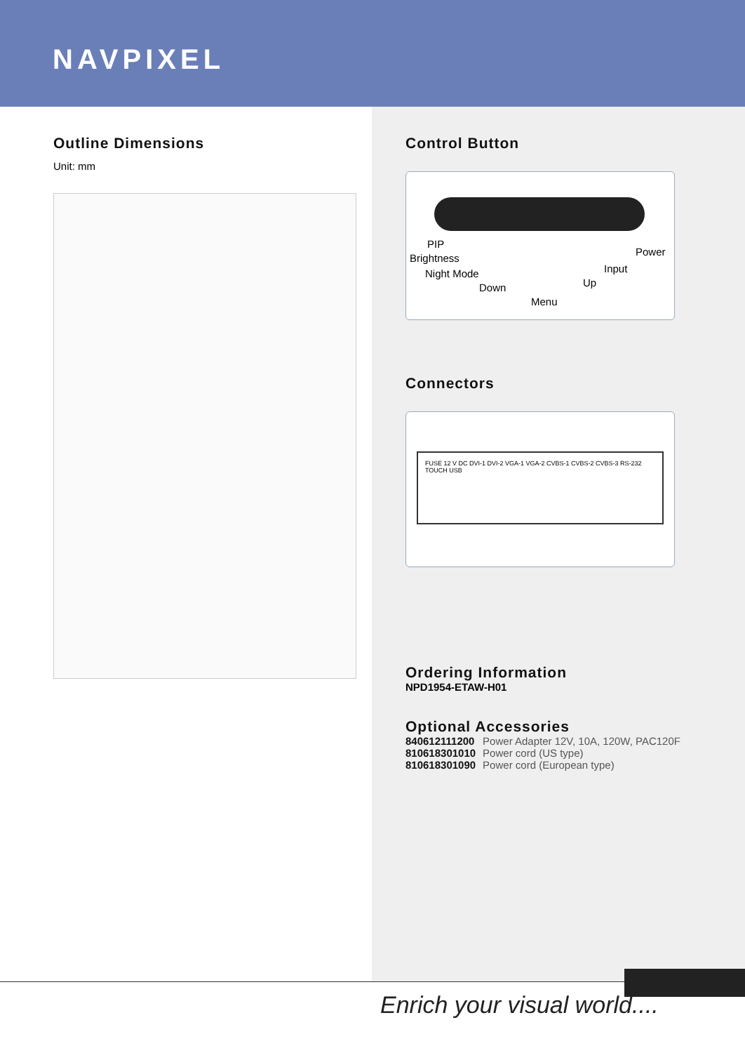NAVPIXEL
Outline Dimensions
Unit: mm
Control Button
PIP
Brightness
Night Mode
Down
Menu
Up
Input
Power
Connectors
FUSE 12 V DC DVI-1 DVI-2 VGA-1 VGA-2 CVBS-1 CVBS-2 CVBS-3 RS-232 TOUCH USB
Ordering Information
NPD1954-ETAW-H01
Optional Accessories
| 840612111200 | Power Adapter 12V, 10A, 120W, PAC120F |
| 810618301010 | Power cord (US type) |
| 810618301090 | Power cord (European type) |
Enrich your visual world....